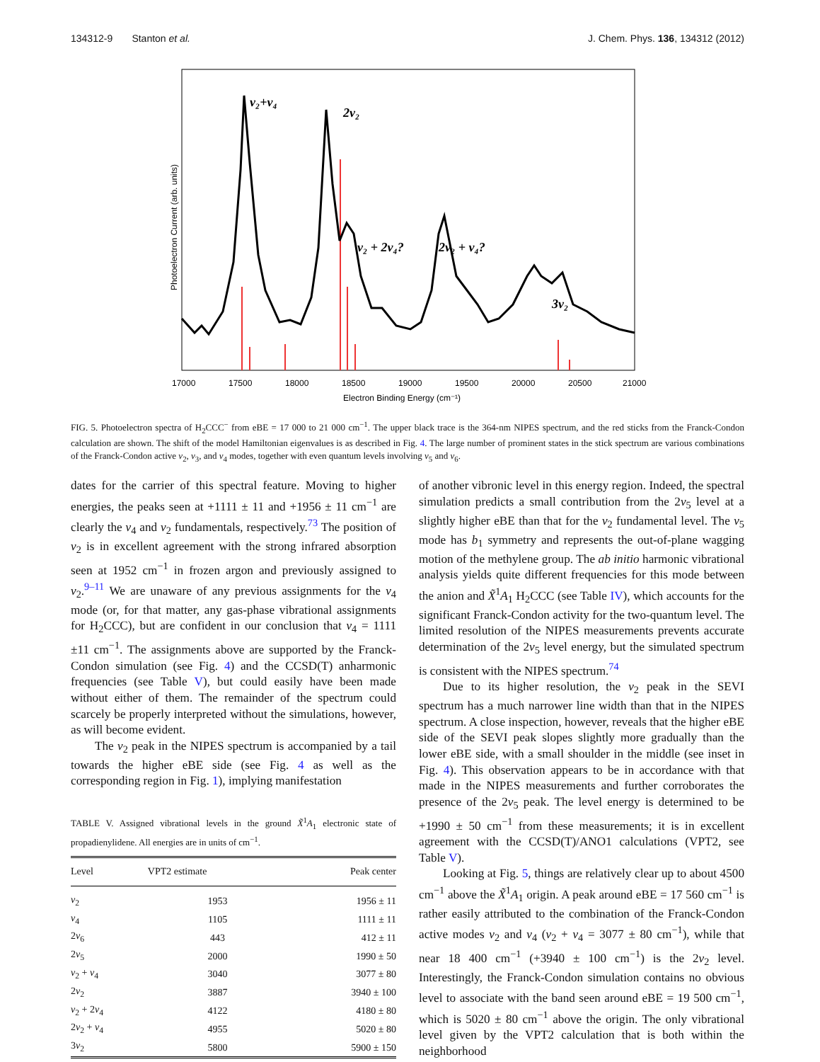134312-9 Stanton et al. J. Chem. Phys. 136, 134312 (2012)
ν₂+ν₄
2ν₂
ν₂ + 2ν₄?
2ν₂ + ν₄?
3ν₂
17000
17500
18000
18500
19000
19500
20000
20500
21000
Electron Binding Energy (cm⁻¹)
Photoelectron Current (arb. units)
FIG. 5. Photoelectron spectra of H<sub>2</sub>CCC<sup>−</sup> from eBE = 17 000 to 21 000 cm<sup>−1</sup>. The upper black trace is the 364-nm NIPES spectrum, and the red sticks from the Franck-Condon calculation are shown. The shift of the model Hamiltonian eigenvalues is as described in Fig. 4. The large number of prominent states in the stick spectrum are various combinations of the Franck-Condon active ν<sub>2</sub>, ν<sub>3</sub>, and ν<sub>4</sub> modes, together with even quantum levels involving ν<sub>5</sub> and ν<sub>6</sub>.
dates for the carrier of this spectral feature. Moving to higher energies, the peaks seen at +1111 ± 11 and +1956 ± 11 cm<sup>−1</sup> are clearly the ν<sub>4</sub> and ν<sub>2</sub> fundamentals, respectively.<sup>73</sup> The position of ν<sub>2</sub> is in excellent agreement with the strong infrared absorption seen at 1952 cm<sup>−1</sup> in frozen argon and previously assigned to ν<sub>2</sub>.<sup>9–11</sup> We are unaware of any previous assignments for the ν<sub>4</sub> mode (or, for that matter, any gas-phase vibrational assignments for H<sub>2</sub>CCC), but are confident in our conclusion that ν<sub>4</sub> = 1111 ±11 cm<sup>−1</sup>. The assignments above are supported by the Franck-Condon simulation (see Fig. 4) and the CCSD(T) anharmonic frequencies (see Table V), but could easily have been made without either of them. The remainder of the spectrum could scarcely be properly interpreted without the simulations, however, as will become evident.
The ν<sub>2</sub> peak in the NIPES spectrum is accompanied by a tail towards the higher eBE side (see Fig. 4 as well as the corresponding region in Fig. 1), implying manifestation
TABLE V. Assigned vibrational levels in the ground X̃<sup>1</sup>A<sub>1</sub> electronic state of propadienylidene. All energies are in units of cm<sup>−1</sup>.
| Level | VPT2 estimate | Peak center |
| --- | --- | --- |
| ν<sub>2</sub> | 1953 | 1956 ± 11 |
| ν<sub>4</sub> | 1105 | 1111 ± 11 |
| 2 ν<sub>6</sub> | 443 | 412 ± 11 |
| 2 ν<sub>5</sub> | 2000 | 1990 ± 50 |
| ν<sub>2</sub> + ν<sub>4</sub> | 3040 | 3077 ± 80 |
| 2 ν<sub>2</sub> | 3887 | 3940 ± 100 |
| ν<sub>2</sub> + 2 ν<sub>4</sub> | 4122 | 4180 ± 80 |
| 2 ν<sub>2</sub> + ν<sub>4</sub> | 4955 | 5020 ± 80 |
| 3 ν<sub>2</sub> | 5800 | 5900 ± 150 |
of another vibronic level in this energy region. Indeed, the spectral simulation predicts a small contribution from the 2ν<sub>5</sub> level at a slightly higher eBE than that for the ν<sub>2</sub> fundamental level. The ν<sub>5</sub> mode has b<sub>1</sub> symmetry and represents the out-of-plane wagging motion of the methylene group. The ab initio harmonic vibrational analysis yields quite different frequencies for this mode between the anion and X̃<sup>1</sup>A<sub>1</sub> H<sub>2</sub>CCC (see Table IV), which accounts for the significant Franck-Condon activity for the two-quantum level. The limited resolution of the NIPES measurements prevents accurate determination of the 2ν<sub>5</sub> level energy, but the simulated spectrum is consistent with the NIPES spectrum.<sup>74</sup>
Due to its higher resolution, the ν<sub>2</sub> peak in the SEVI spectrum has a much narrower line width than that in the NIPES spectrum. A close inspection, however, reveals that the higher eBE side of the SEVI peak slopes slightly more gradually than the lower eBE side, with a small shoulder in the middle (see inset in Fig. 4). This observation appears to be in accordance with that made in the NIPES measurements and further corroborates the presence of the 2ν<sub>5</sub> peak. The level energy is determined to be +1990 ± 50 cm<sup>−1</sup> from these measurements; it is in excellent agreement with the CCSD(T)/ANO1 calculations (VPT2, see Table V).
Looking at Fig. 5, things are relatively clear up to about 4500 cm<sup>−1</sup> above the X̃<sup>1</sup>A<sub>1</sub> origin. A peak around eBE = 17 560 cm<sup>−1</sup> is rather easily attributed to the combination of the Franck-Condon active modes ν<sub>2</sub> and ν<sub>4</sub> (ν<sub>2</sub> + ν<sub>4</sub> = 3077 ± 80 cm<sup>−1</sup>), while that near 18 400 cm<sup>−1</sup> (+3940 ± 100 cm<sup>−1</sup>) is the 2ν<sub>2</sub> level. Interestingly, the Franck-Condon simulation contains no obvious level to associate with the band seen around eBE = 19 500 cm<sup>−1</sup>, which is 5020 ± 80 cm<sup>−1</sup> above the origin. The only vibrational level given by the VPT2 calculation that is both within the neighborhood